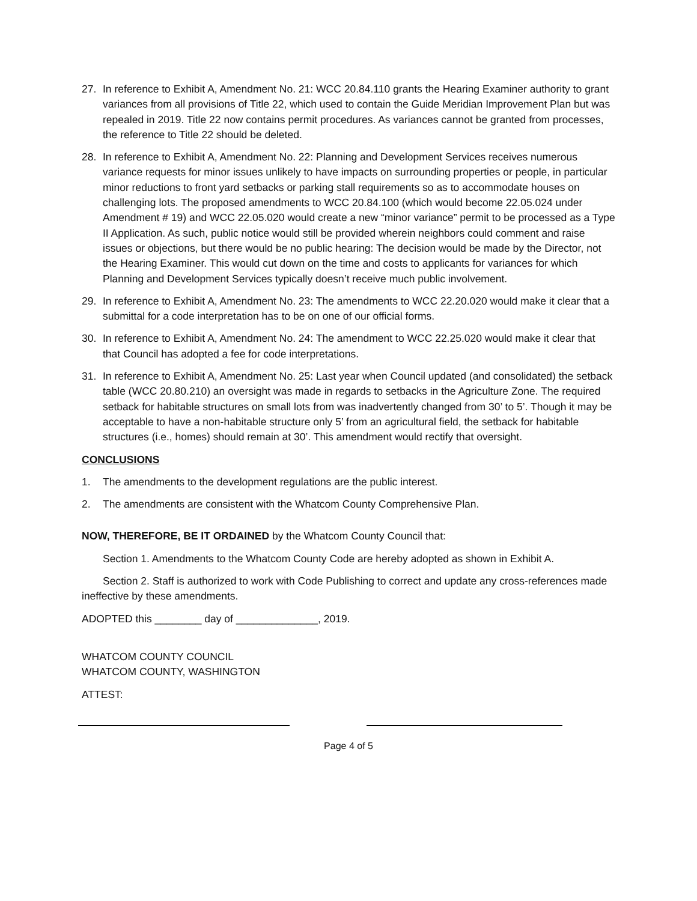27. In reference to Exhibit A, Amendment No. 21: WCC 20.84.110 grants the Hearing Examiner authority to grant variances from all provisions of Title 22, which used to contain the Guide Meridian Improvement Plan but was repealed in 2019. Title 22 now contains permit procedures. As variances cannot be granted from processes, the reference to Title 22 should be deleted.
28. In reference to Exhibit A, Amendment No. 22: Planning and Development Services receives numerous variance requests for minor issues unlikely to have impacts on surrounding properties or people, in particular minor reductions to front yard setbacks or parking stall requirements so as to accommodate houses on challenging lots. The proposed amendments to WCC 20.84.100 (which would become 22.05.024 under Amendment # 19) and WCC 22.05.020 would create a new “minor variance” permit to be processed as a Type II Application. As such, public notice would still be provided wherein neighbors could comment and raise issues or objections, but there would be no public hearing: The decision would be made by the Director, not the Hearing Examiner. This would cut down on the time and costs to applicants for variances for which Planning and Development Services typically doesn’t receive much public involvement.
29. In reference to Exhibit A, Amendment No. 23: The amendments to WCC 22.20.020 would make it clear that a submittal for a code interpretation has to be on one of our official forms.
30. In reference to Exhibit A, Amendment No. 24: The amendment to WCC 22.25.020 would make it clear that that Council has adopted a fee for code interpretations.
31. In reference to Exhibit A, Amendment No. 25: Last year when Council updated (and consolidated) the setback table (WCC 20.80.210) an oversight was made in regards to setbacks in the Agriculture Zone. The required setback for habitable structures on small lots from was inadvertently changed from 30’ to 5’. Though it may be acceptable to have a non-habitable structure only 5’ from an agricultural field, the setback for habitable structures (i.e., homes) should remain at 30’. This amendment would rectify that oversight.
CONCLUSIONS
1. The amendments to the development regulations are the public interest.
2. The amendments are consistent with the Whatcom County Comprehensive Plan.
NOW, THEREFORE, BE IT ORDAINED by the Whatcom County Council that:
Section 1. Amendments to the Whatcom County Code are hereby adopted as shown in Exhibit A.
Section 2. Staff is authorized to work with Code Publishing to correct and update any cross-references made ineffective by these amendments.
ADOPTED this ________ day of ______________, 2019.
WHATCOM COUNTY COUNCIL
WHATCOM COUNTY, WASHINGTON
ATTEST:
Page 4 of 5